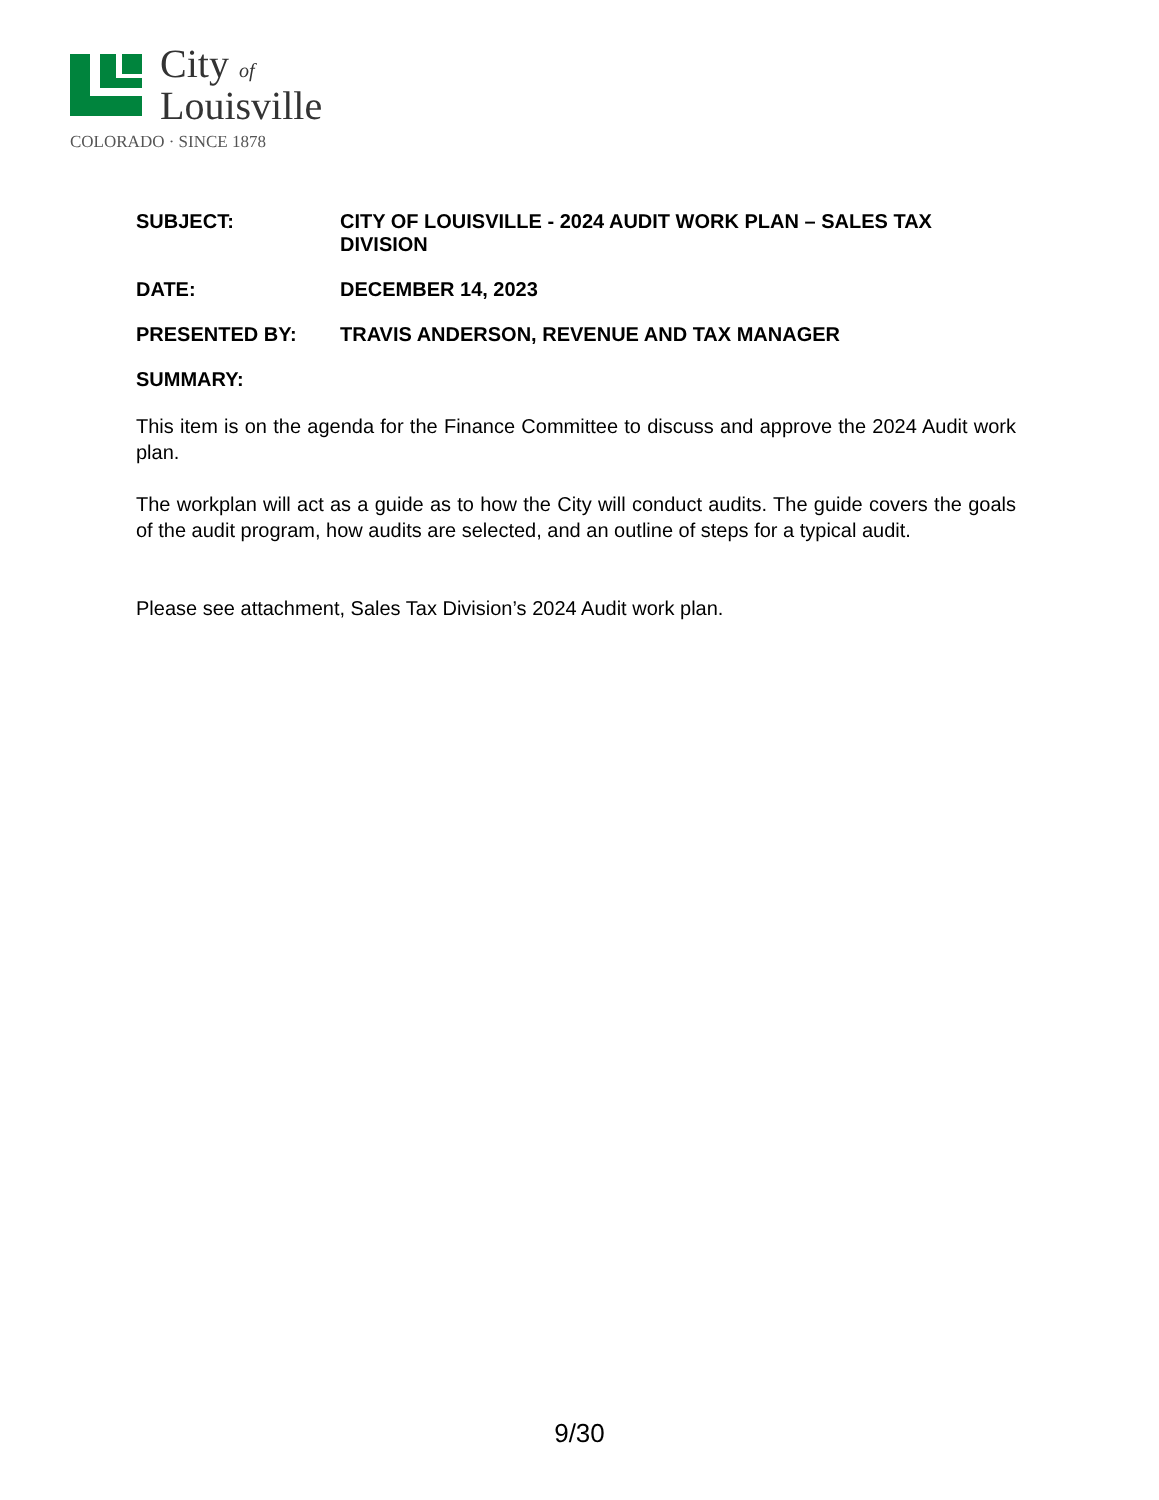City of
Louisville
COLORADO · SINCE 1878
| SUBJECT: | CITY OF LOUISVILLE - 2024 AUDIT WORK PLAN – SALES TAX DIVISION |
| DATE: | DECEMBER 14, 2023 |
| PRESENTED BY: | TRAVIS ANDERSON, REVENUE AND TAX MANAGER |
| SUMMARY: | |
This item is on the agenda for the Finance Committee to discuss and approve the 2024 Audit work plan.
The workplan will act as a guide as to how the City will conduct audits. The guide covers the goals of the audit program, how audits are selected, and an outline of steps for a typical audit.
Please see attachment, Sales Tax Division’s 2024 Audit work plan.
9/30